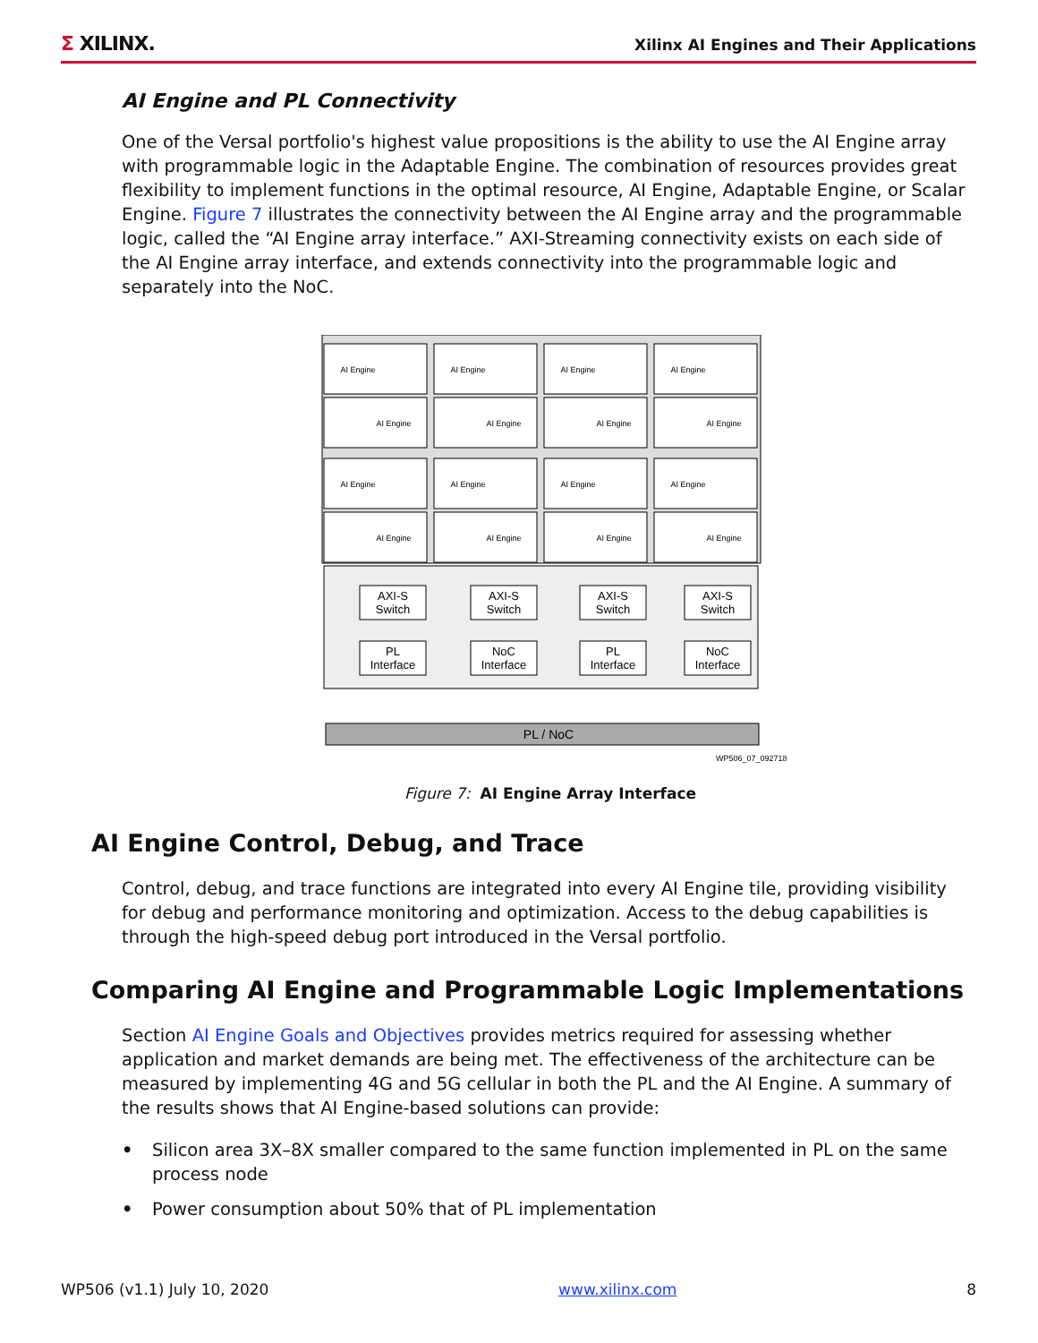Σ XILINX.
Xilinx AI Engines and Their Applications
AI Engine and PL Connectivity
One of the Versal portfolio's highest value propositions is the ability to use the AI Engine array with programmable logic in the Adaptable Engine. The combination of resources provides great flexibility to implement functions in the optimal resource, AI Engine, Adaptable Engine, or Scalar Engine. Figure 7 illustrates the connectivity between the AI Engine array and the programmable logic, called the “AI Engine array interface.” AXI-Streaming connectivity exists on each side of the AI Engine array interface, and extends connectivity into the programmable logic and separately into the NoC.
AI Engine
AI Engine
AI Engine
AI Engine
AI Engine
AI Engine
AI Engine
AI Engine
AI Engine
AI Engine
AI Engine
AI Engine
AI Engine
AI Engine
AI Engine
AI Engine
AXI-S
Switch
AXI-S
Switch
AXI-S
Switch
AXI-S
Switch
PL
Interface
NoC
Interface
PL
Interface
NoC
Interface
PL / NoC
WP506_07_092718
Figure 7: AI Engine Array Interface
AI Engine Control, Debug, and Trace
Control, debug, and trace functions are integrated into every AI Engine tile, providing visibility for debug and performance monitoring and optimization. Access to the debug capabilities is through the high-speed debug port introduced in the Versal portfolio.
Comparing AI Engine and Programmable Logic Implementations
Section AI Engine Goals and Objectives provides metrics required for assessing whether application and market demands are being met. The effectiveness of the architecture can be measured by implementing 4G and 5G cellular in both the PL and the AI Engine. A summary of the results shows that AI Engine-based solutions can provide:
• Silicon area 3X–8X smaller compared to the same function implemented in PL on the same process node
• Power consumption about 50% that of PL implementation
WP506 (v1.1) July 10, 2020 www.xilinx.com 8